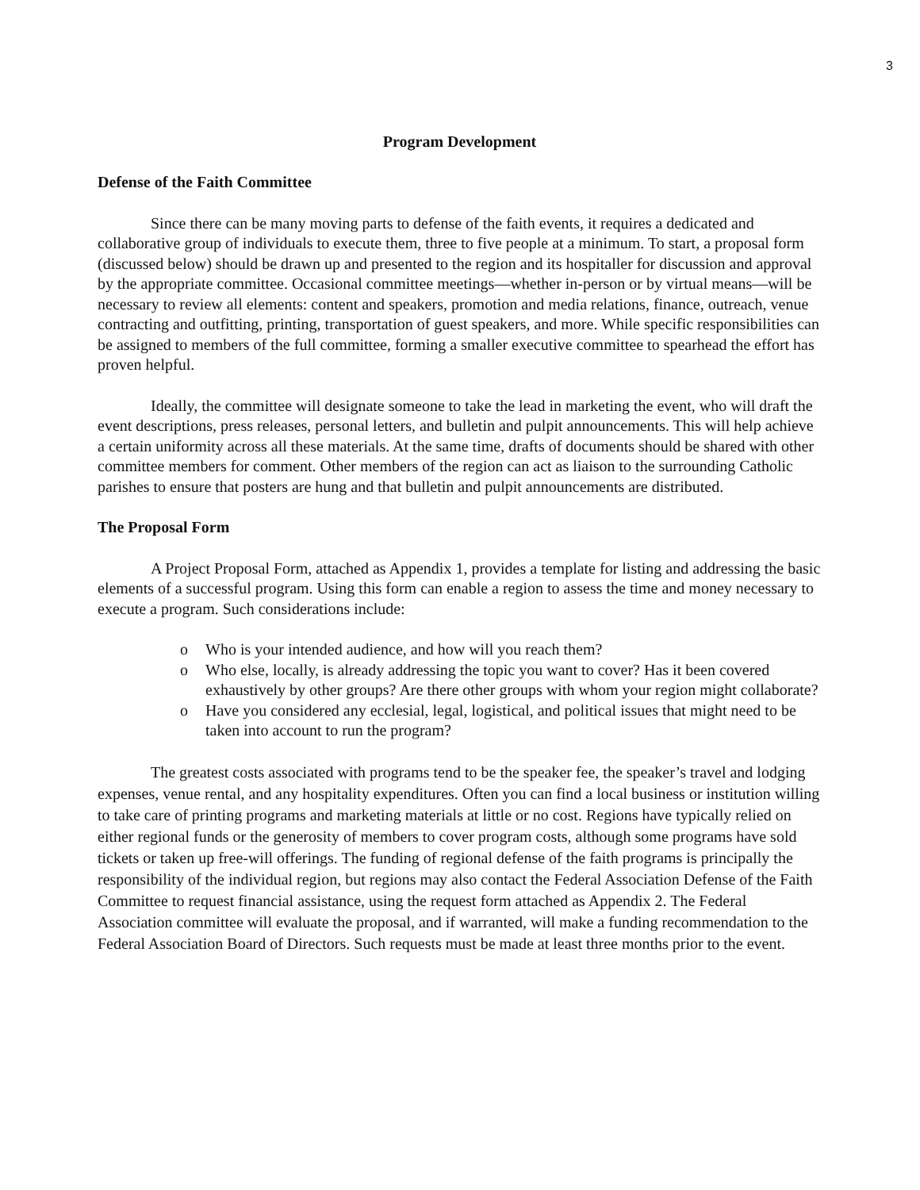3
Program Development
Defense of the Faith Committee
Since there can be many moving parts to defense of the faith events, it requires a dedicated and collaborative group of individuals to execute them, three to five people at a minimum. To start, a proposal form (discussed below) should be drawn up and presented to the region and its hospitaller for discussion and approval by the appropriate committee. Occasional committee meetings—whether in-person or by virtual means—will be necessary to review all elements: content and speakers, promotion and media relations, finance, outreach, venue contracting and outfitting, printing, transportation of guest speakers, and more. While specific responsibilities can be assigned to members of the full committee, forming a smaller executive committee to spearhead the effort has proven helpful.
Ideally, the committee will designate someone to take the lead in marketing the event, who will draft the event descriptions, press releases, personal letters, and bulletin and pulpit announcements. This will help achieve a certain uniformity across all these materials. At the same time, drafts of documents should be shared with other committee members for comment. Other members of the region can act as liaison to the surrounding Catholic parishes to ensure that posters are hung and that bulletin and pulpit announcements are distributed.
The Proposal Form
A Project Proposal Form, attached as Appendix 1, provides a template for listing and addressing the basic elements of a successful program. Using this form can enable a region to assess the time and money necessary to execute a program. Such considerations include:
o Who is your intended audience, and how will you reach them?
o Who else, locally, is already addressing the topic you want to cover? Has it been covered exhaustively by other groups? Are there other groups with whom your region might collaborate?
o Have you considered any ecclesial, legal, logistical, and political issues that might need to be taken into account to run the program?
The greatest costs associated with programs tend to be the speaker fee, the speaker’s travel and lodging expenses, venue rental, and any hospitality expenditures. Often you can find a local business or institution willing to take care of printing programs and marketing materials at little or no cost. Regions have typically relied on either regional funds or the generosity of members to cover program costs, although some programs have sold tickets or taken up free-will offerings. The funding of regional defense of the faith programs is principally the responsibility of the individual region, but regions may also contact the Federal Association Defense of the Faith Committee to request financial assistance, using the request form attached as Appendix 2. The Federal Association committee will evaluate the proposal, and if warranted, will make a funding recommendation to the Federal Association Board of Directors. Such requests must be made at least three months prior to the event.